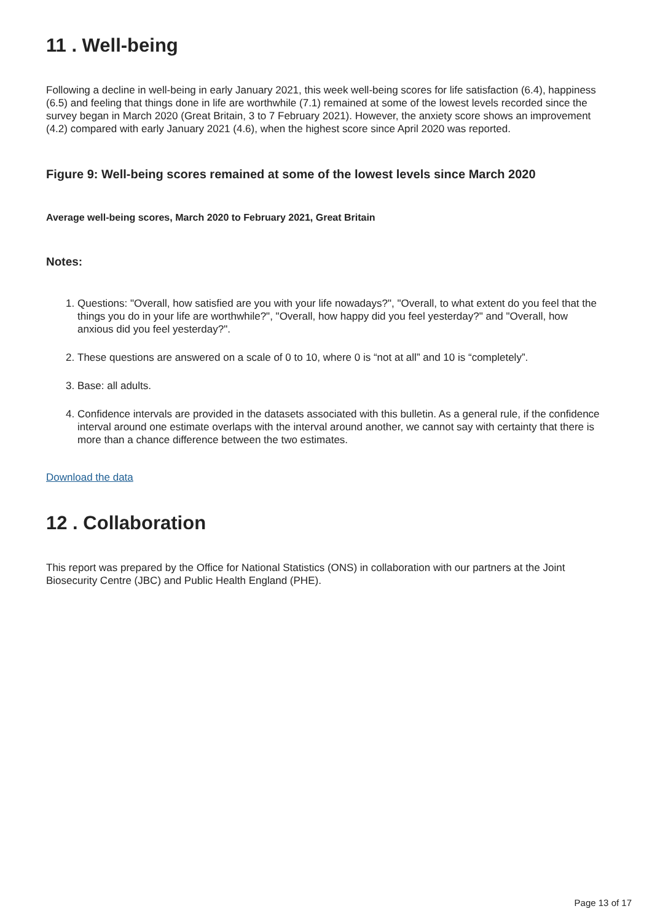11 . Well-being
Following a decline in well-being in early January 2021, this week well-being scores for life satisfaction (6.4), happiness (6.5) and feeling that things done in life are worthwhile (7.1) remained at some of the lowest levels recorded since the survey began in March 2020 (Great Britain, 3 to 7 February 2021). However, the anxiety score shows an improvement (4.2) compared with early January 2021 (4.6), when the highest score since April 2020 was reported.
Figure 9: Well-being scores remained at some of the lowest levels since March 2020
Average well-being scores, March 2020 to February 2021, Great Britain
Notes:
1. Questions: "Overall, how satisfied are you with your life nowadays?", "Overall, to what extent do you feel that the things you do in your life are worthwhile?", "Overall, how happy did you feel yesterday?" and "Overall, how anxious did you feel yesterday?".
2. These questions are answered on a scale of 0 to 10, where 0 is “not at all” and 10 is “completely”.
3. Base: all adults.
4. Confidence intervals are provided in the datasets associated with this bulletin. As a general rule, if the confidence interval around one estimate overlaps with the interval around another, we cannot say with certainty that there is more than a chance difference between the two estimates.
Download the data
12 . Collaboration
This report was prepared by the Office for National Statistics (ONS) in collaboration with our partners at the Joint Biosecurity Centre (JBC) and Public Health England (PHE).
Page 13 of 17